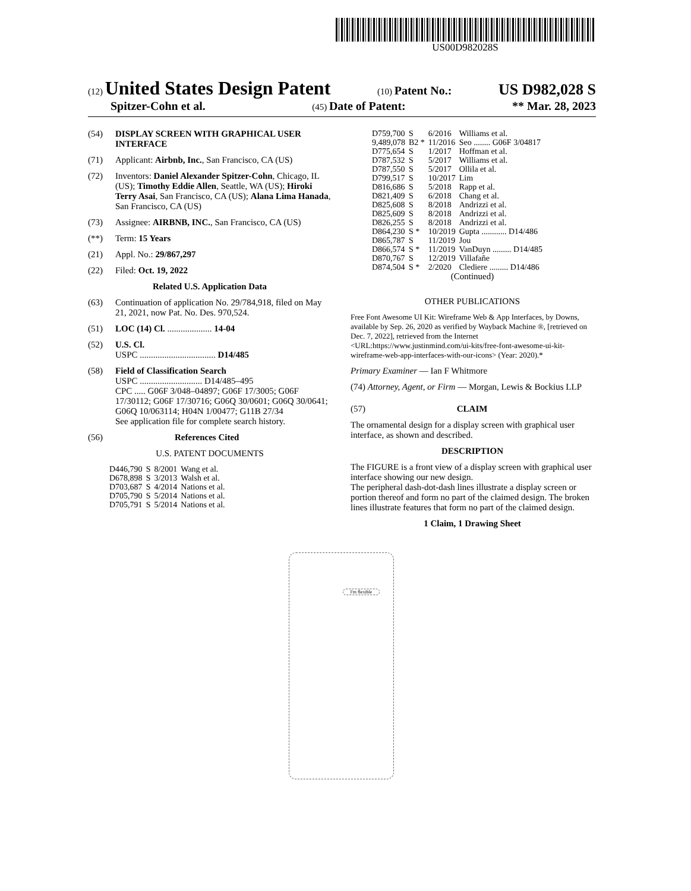US00D982028S
(12) United States Design Patent
(10) Patent No.:
US D982,028 S
Spitzer-Cohn et al.
(45) Date of Patent: ** Mar. 28, 2023
(54) DISPLAY SCREEN WITH GRAPHICAL USER INTERFACE
(71) Applicant: Airbnb, Inc., San Francisco, CA (US)
(72) Inventors: Daniel Alexander Spitzer-Cohn, Chicago, IL (US); Timothy Eddie Allen, Seattle, WA (US); Hiroki Terry Asai, San Francisco, CA (US); Alana Lima Hanada, San Francisco, CA (US)
(73) Assignee: AIRBNB, INC., San Francisco, CA (US)
(**) Term: 15 Years
(21) Appl. No.: 29/867,297
(22) Filed: Oct. 19, 2022
Related U.S. Application Data
(63) Continuation of application No. 29/784,918, filed on May 21, 2021, now Pat. No. Des. 970,524.
(51) LOC (14) Cl. .................... 14-04
(52) U.S. Cl.
USPC .................................. D14/485
(58) Field of Classification Search
USPC ............................ D14/485–495
CPC ..... G06F 3/048–04897; G06F 17/3005; G06F 17/30112; G06F 17/30716; G06Q 30/0601; G06Q 30/0641; G06Q 10/063114; H04N 1/00477; G11B 27/34
See application file for complete search history.
(56) References Cited
U.S. PATENT DOCUMENTS
| D446,790 | S | 8/2001 | Wang et al. |
| D678,898 | S | 3/2013 | Walsh et al. |
| D703,687 | S | 4/2014 | Nations et al. |
| D705,790 | S | 5/2014 | Nations et al. |
| D705,791 | S | 5/2014 | Nations et al. |
| D759,700 | S | 6/2016 | Williams et al. |
| 9,489,078 | B2 * | 11/2016 | Seo ........ G06F 3/04817 |
| D775,654 | S | 1/2017 | Hoffman et al. |
| D787,532 | S | 5/2017 | Williams et al. |
| D787,550 | S | 5/2017 | Ollila et al. |
| D799,517 | S | 10/2017 | Lim |
| D816,686 | S | 5/2018 | Rapp et al. |
| D821,409 | S | 6/2018 | Chang et al. |
| D825,608 | S | 8/2018 | Andrizzi et al. |
| D825,609 | S | 8/2018 | Andrizzi et al. |
| D826,255 | S | 8/2018 | Andrizzi et al. |
| D864,230 | S * | 10/2019 | Gupta ............ D14/486 |
| D865,787 | S | 11/2019 | Jou |
| D866,574 | S * | 11/2019 | VanDuyn ......... D14/485 |
| D870,767 | S | 12/2019 | Villafañe |
| D874,504 | S * | 2/2020 | Clediere ......... D14/486 |
(Continued)
OTHER PUBLICATIONS
Free Font Awesome UI Kit: Wireframe Web & App Interfaces, by Downs, available by Sep. 26, 2020 as verified by Wayback Machine ®, [retrieved on Dec. 7, 2022], retrieved from the Internet <URL:https://www.justinmind.com/ui-kits/free-font-awesome-ui-kit-wireframe-web-app-interfaces-with-our-icons> (Year: 2020).*
Primary Examiner — Ian F Whitmore
(74) Attorney, Agent, or Firm — Morgan, Lewis & Bockius LLP
(57) CLAIM
The ornamental design for a display screen with graphical user interface, as shown and described.
DESCRIPTION
The FIGURE is a front view of a display screen with graphical user interface showing our new design.
The peripheral dash-dot-dash lines illustrate a display screen or portion thereof and form no part of the claimed design. The broken lines illustrate features that form no part of the claimed design.
1 Claim, 1 Drawing Sheet
I'm flexible